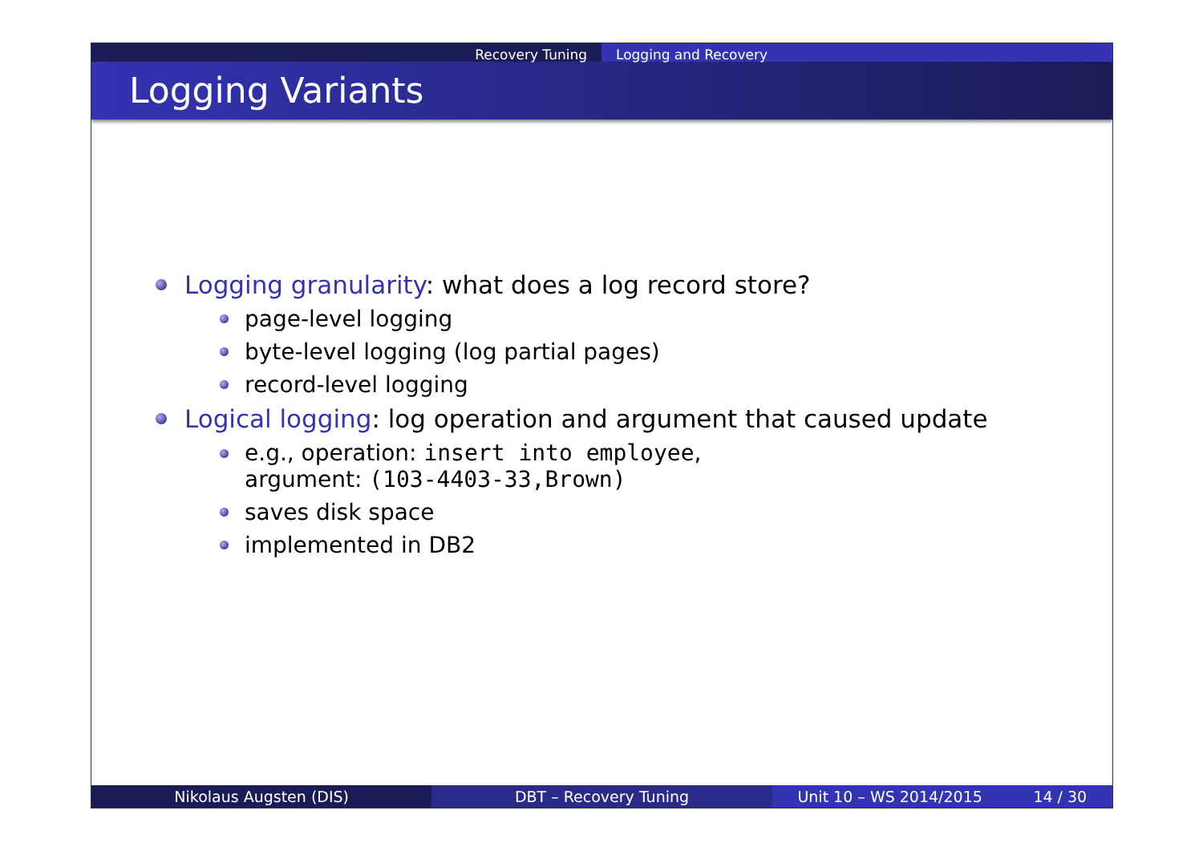Recovery Tuning Logging and Recovery
Logging Variants
Logging granularity: what does a log record store?
page-level logging
byte-level logging (log partial pages)
record-level logging
Logical logging: log operation and argument that caused update
e.g., operation: insert into employee,
argument: (103-4403-33,Brown)
saves disk space
implemented in DB2
Nikolaus Augsten (DIS) DBT – Recovery Tuning Unit 10 – WS 2014/2015 14 / 30